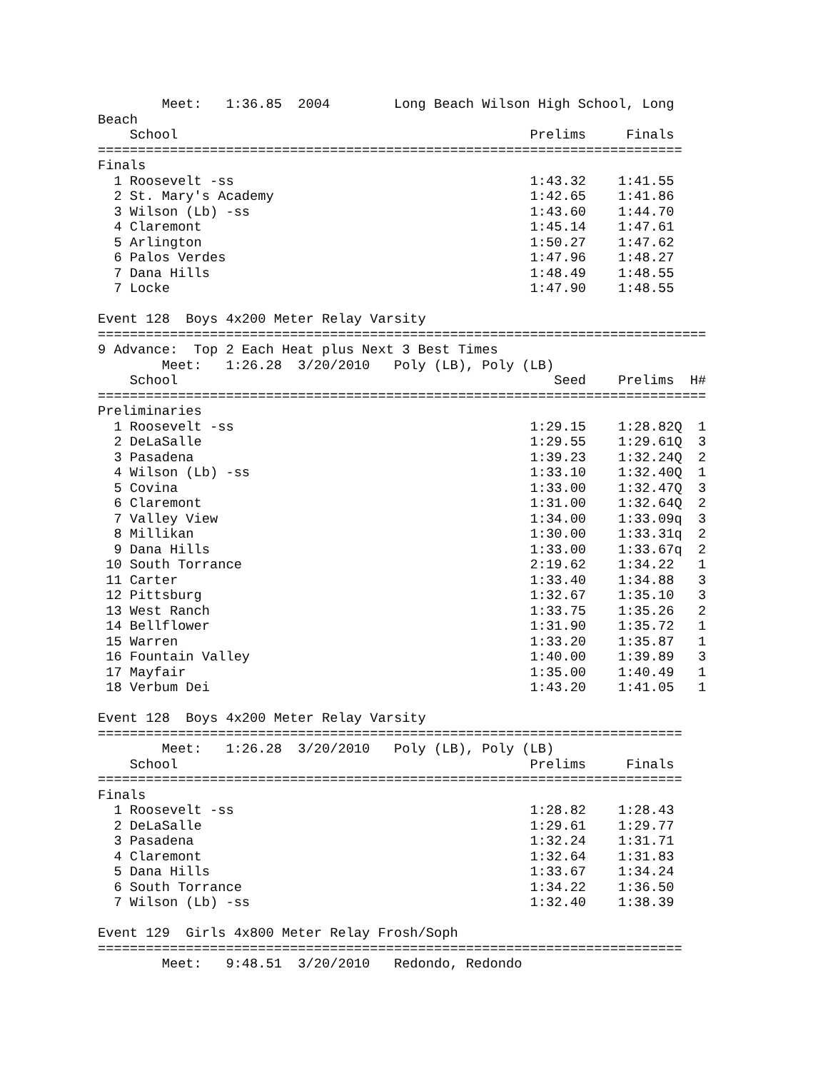Meet:   1:36.85  2004        Long Beach Wilson High School, Long
Beach
    School                                            Prelims     Finals
=========================================================================
Finals
  1 Roosevelt -ss                                     1:43.32    1:41.55
  2 St. Mary's Academy                                1:42.65    1:41.86
  3 Wilson (Lb) -ss                                   1:43.60    1:44.70
  4 Claremont                                         1:45.14    1:47.61
  5 Arlington                                         1:50.27    1:47.62
  6 Palos Verdes                                      1:47.96    1:48.27
  7 Dana Hills                                        1:48.49    1:48.55
  7 Locke                                             1:47.90    1:48.55

Event 128  Boys 4x200 Meter Relay Varsity
============================================================================
9 Advance:  Top 2 Each Heat plus Next 3 Best Times
        Meet:   1:26.28  3/20/2010   Poly (LB), Poly (LB)
    School                                               Seed    Prelims  H#
============================================================================
Preliminaries
  1 Roosevelt -ss                                     1:29.15    1:28.82Q  1
  2 DeLaSalle                                         1:29.55    1:29.61Q  3
  3 Pasadena                                          1:39.23    1:32.24Q  2
  4 Wilson (Lb) -ss                                   1:33.10    1:32.40Q  1
  5 Covina                                            1:33.00    1:32.47Q  3
  6 Claremont                                         1:31.00    1:32.64Q  2
  7 Valley View                                       1:34.00    1:33.09q  3
  8 Millikan                                          1:30.00    1:33.31q  2
  9 Dana Hills                                        1:33.00    1:33.67q  2
 10 South Torrance                                    2:19.62    1:34.22   1
 11 Carter                                            1:33.40    1:34.88   3
 12 Pittsburg                                         1:32.67    1:35.10   3
 13 West Ranch                                        1:33.75    1:35.26   2
 14 Bellflower                                        1:31.90    1:35.72   1
 15 Warren                                            1:33.20    1:35.87   1
 16 Fountain Valley                                   1:40.00    1:39.89   3
 17 Mayfair                                           1:35.00    1:40.49   1
 18 Verbum Dei                                        1:43.20    1:41.05   1

Event 128  Boys 4x200 Meter Relay Varsity
=========================================================================
        Meet:   1:26.28  3/20/2010   Poly (LB), Poly (LB)
    School                                            Prelims     Finals
=========================================================================
Finals
  1 Roosevelt -ss                                     1:28.82    1:28.43
  2 DeLaSalle                                         1:29.61    1:29.77
  3 Pasadena                                          1:32.24    1:31.71
  4 Claremont                                         1:32.64    1:31.83
  5 Dana Hills                                        1:33.67    1:34.24
  6 South Torrance                                    1:34.22    1:36.50
  7 Wilson (Lb) -ss                                   1:32.40    1:38.39

Event 129  Girls 4x800 Meter Relay Frosh/Soph
=========================================================================
        Meet:   9:48.51  3/20/2010   Redondo, Redondo